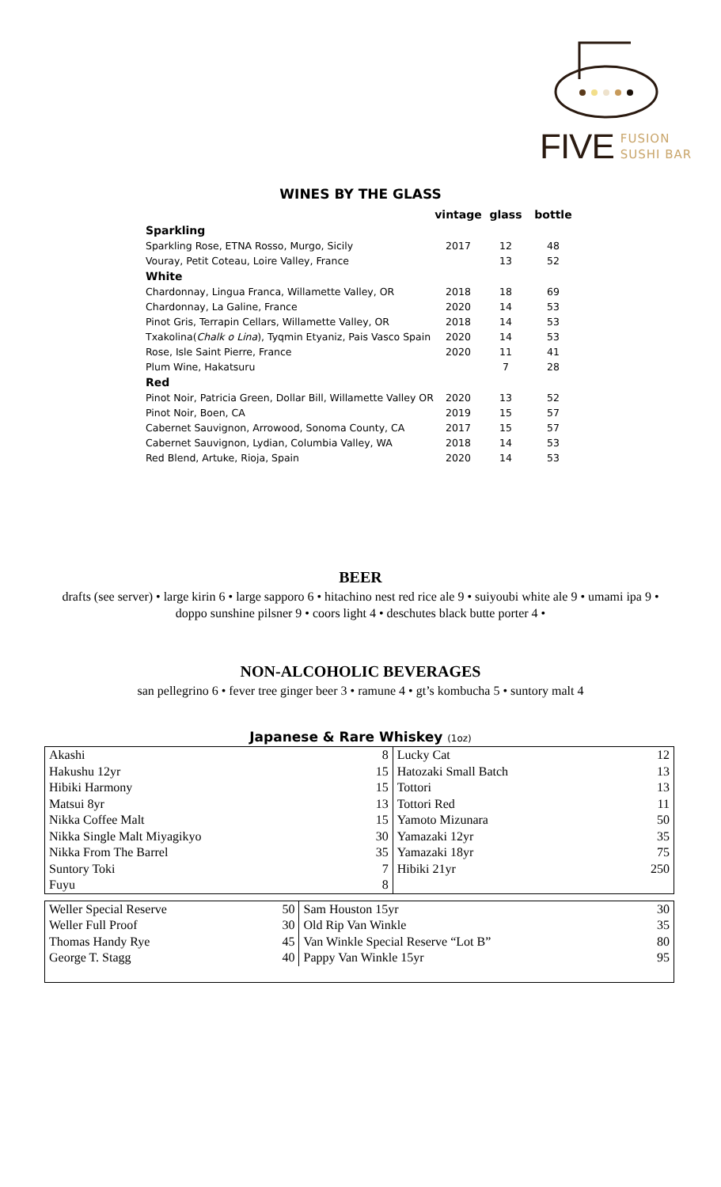FIVE FUSION
SUSHI BAR
WINES BY THE GLASS
| | vintage | glass | bottle |
| --- | --- | --- | --- |
| Sparkling | | | |
| Sparkling Rose, ETNA Rosso, Murgo, Sicily | 2017 | 12 | 48 |
| Vouray, Petit Coteau, Loire Valley, France | | 13 | 52 |
| White | | | |
| Chardonnay, Lingua Franca, Willamette Valley, OR | 2018 | 18 | 69 |
| Chardonnay, La Galine, France | 2020 | 14 | 53 |
| Pinot Gris, Terrapin Cellars, Willamette Valley, OR | 2018 | 14 | 53 |
| Txakolina( Chalk o Lina ), Tyqmin Etyaniz, Pais Vasco Spain | 2020 | 14 | 53 |
| Rose, Isle Saint Pierre, France | 2020 | 11 | 41 |
| Plum Wine, Hakatsuru | | 7 | 28 |
| Red | | | |
| Pinot Noir, Patricia Green, Dollar Bill, Willamette Valley OR | 2020 | 13 | 52 |
| Pinot Noir, Boen, CA | 2019 | 15 | 57 |
| Cabernet Sauvignon, Arrowood, Sonoma County, CA | 2017 | 15 | 57 |
| Cabernet Sauvignon, Lydian, Columbia Valley, WA | 2018 | 14 | 53 |
| Red Blend, Artuke, Rioja, Spain | 2020 | 14 | 53 |
BEER
drafts (see server) • large kirin 6 • large sapporo 6 • hitachino nest red rice ale 9 • suiyoubi white ale 9 • umami ipa 9 • doppo sunshine pilsner 9 • coors light 4 • deschutes black butte porter 4 •
NON-ALCOHOLIC BEVERAGES
san pellegrino 6 • fever tree ginger beer 3 • ramune 4 • gt’s kombucha 5 • suntory malt 4
Japanese & Rare Whiskey (1oz)
| Akashi | 8 | Lucky Cat | 12 |
| Hakushu 12yr | 15 | Hatozaki Small Batch | 13 |
| Hibiki Harmony | 15 | Tottori | 13 |
| Matsui 8yr | 13 | Tottori Red | 11 |
| Nikka Coffee Malt | 15 | Yamoto Mizunara | 50 |
| Nikka Single Malt Miyagikyo | 30 | Yamazaki 12yr | 35 |
| Nikka From The Barrel | 35 | Yamazaki 18yr | 75 |
| Suntory Toki | 7 | Hibiki 21yr | 250 |
| Fuyu | 8 | | |
| Weller Special Reserve | 50 | Sam Houston 15yr | 30 |
| Weller Full Proof | 30 | Old Rip Van Winkle | 35 |
| Thomas Handy Rye | 45 | Van Winkle Special Reserve “Lot B” | 80 |
| George T. Stagg | 40 | Pappy Van Winkle 15yr | 95 |